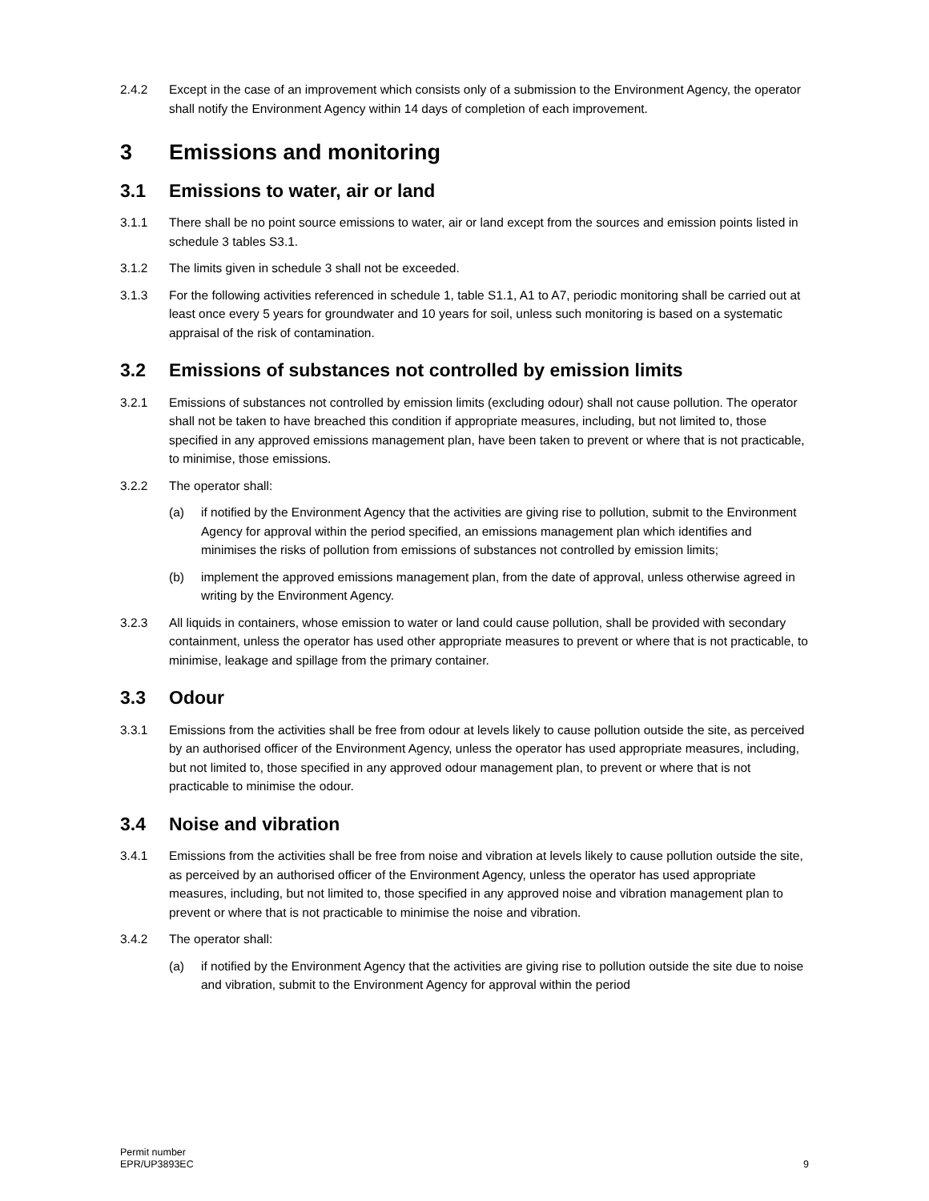2.4.2 Except in the case of an improvement which consists only of a submission to the Environment Agency, the operator shall notify the Environment Agency within 14 days of completion of each improvement.
3 Emissions and monitoring
3.1 Emissions to water, air or land
3.1.1 There shall be no point source emissions to water, air or land except from the sources and emission points listed in schedule 3 tables S3.1.
3.1.2 The limits given in schedule 3 shall not be exceeded.
3.1.3 For the following activities referenced in schedule 1, table S1.1, A1 to A7, periodic monitoring shall be carried out at least once every 5 years for groundwater and 10 years for soil, unless such monitoring is based on a systematic appraisal of the risk of contamination.
3.2 Emissions of substances not controlled by emission limits
3.2.1 Emissions of substances not controlled by emission limits (excluding odour) shall not cause pollution. The operator shall not be taken to have breached this condition if appropriate measures, including, but not limited to, those specified in any approved emissions management plan, have been taken to prevent or where that is not practicable, to minimise, those emissions.
3.2.2 The operator shall:
(a) if notified by the Environment Agency that the activities are giving rise to pollution, submit to the Environment Agency for approval within the period specified, an emissions management plan which identifies and minimises the risks of pollution from emissions of substances not controlled by emission limits;
(b) implement the approved emissions management plan, from the date of approval, unless otherwise agreed in writing by the Environment Agency.
3.2.3 All liquids in containers, whose emission to water or land could cause pollution, shall be provided with secondary containment, unless the operator has used other appropriate measures to prevent or where that is not practicable, to minimise, leakage and spillage from the primary container.
3.3 Odour
3.3.1 Emissions from the activities shall be free from odour at levels likely to cause pollution outside the site, as perceived by an authorised officer of the Environment Agency, unless the operator has used appropriate measures, including, but not limited to, those specified in any approved odour management plan, to prevent or where that is not practicable to minimise the odour.
3.4 Noise and vibration
3.4.1 Emissions from the activities shall be free from noise and vibration at levels likely to cause pollution outside the site, as perceived by an authorised officer of the Environment Agency, unless the operator has used appropriate measures, including, but not limited to, those specified in any approved noise and vibration management plan to prevent or where that is not practicable to minimise the noise and vibration.
3.4.2 The operator shall:
(a) if notified by the Environment Agency that the activities are giving rise to pollution outside the site due to noise and vibration, submit to the Environment Agency for approval within the period
Permit number
EPR/UP3893EC
9